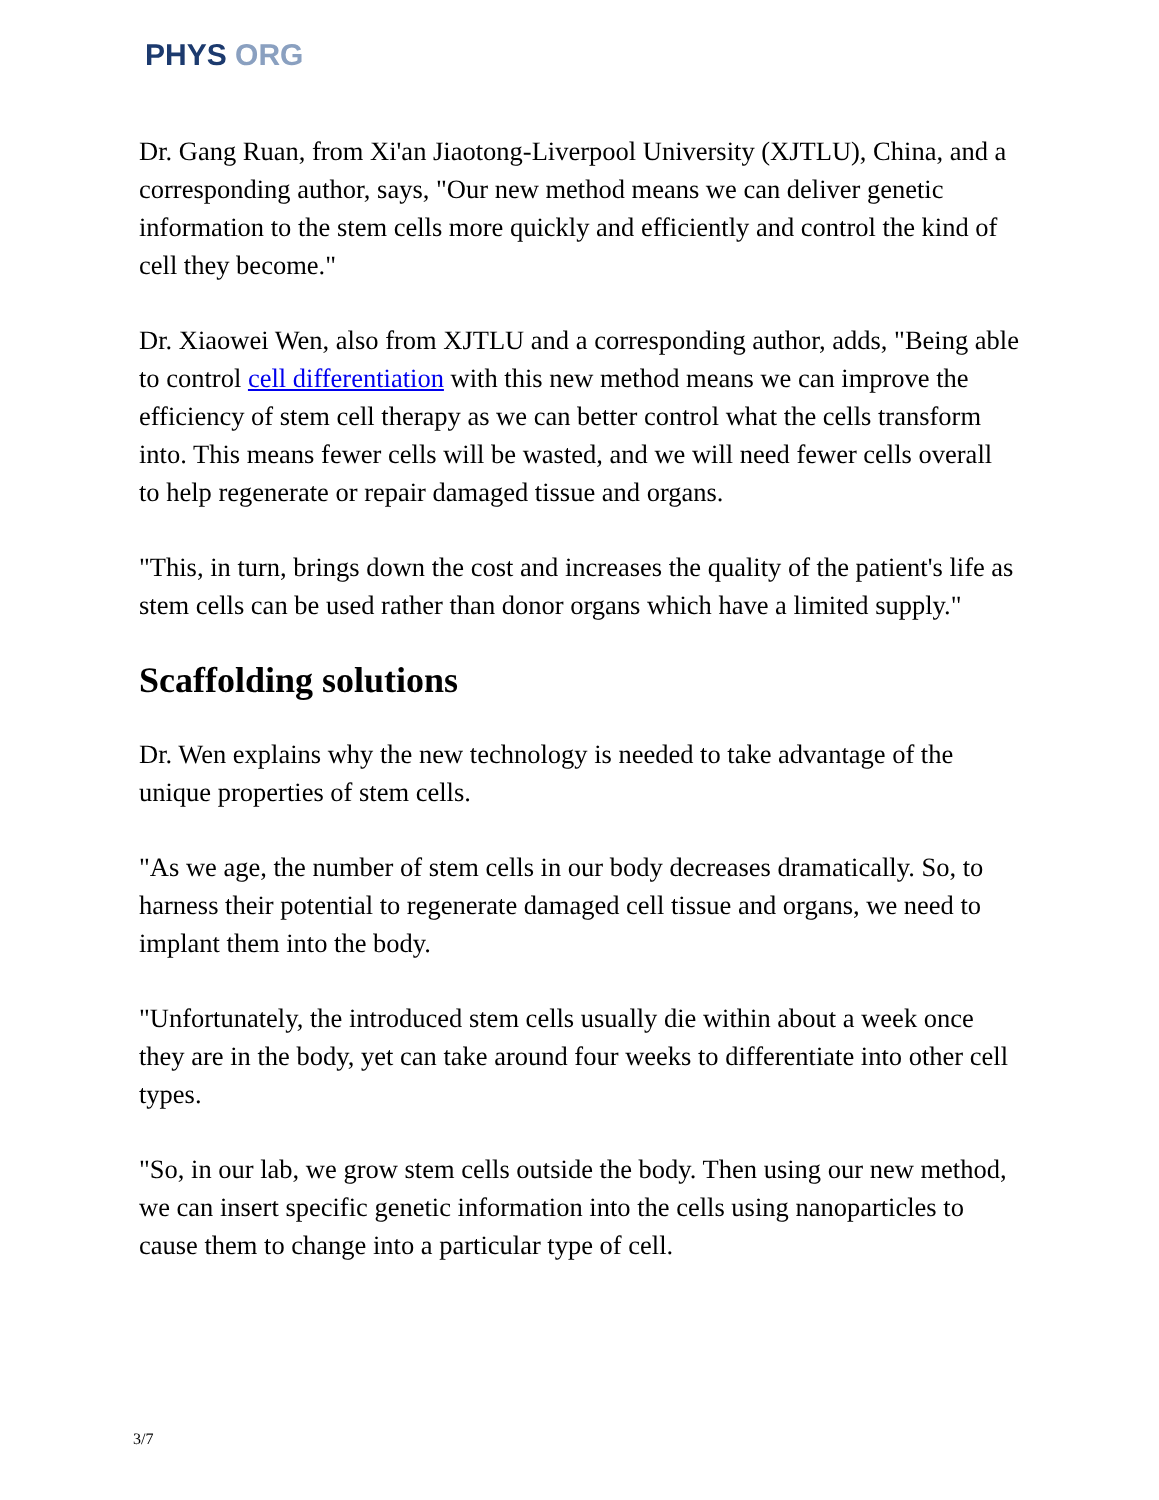PHYS ORG
Dr. Gang Ruan, from Xi'an Jiaotong-Liverpool University (XJTLU), China, and a corresponding author, says, "Our new method means we can deliver genetic information to the stem cells more quickly and efficiently and control the kind of cell they become."
Dr. Xiaowei Wen, also from XJTLU and a corresponding author, adds, "Being able to control cell differentiation with this new method means we can improve the efficiency of stem cell therapy as we can better control what the cells transform into. This means fewer cells will be wasted, and we will need fewer cells overall to help regenerate or repair damaged tissue and organs.
"This, in turn, brings down the cost and increases the quality of the patient's life as stem cells can be used rather than donor organs which have a limited supply."
Scaffolding solutions
Dr. Wen explains why the new technology is needed to take advantage of the unique properties of stem cells.
"As we age, the number of stem cells in our body decreases dramatically. So, to harness their potential to regenerate damaged cell tissue and organs, we need to implant them into the body.
"Unfortunately, the introduced stem cells usually die within about a week once they are in the body, yet can take around four weeks to differentiate into other cell types.
"So, in our lab, we grow stem cells outside the body. Then using our new method, we can insert specific genetic information into the cells using nanoparticles to cause them to change into a particular type of cell.
3/7